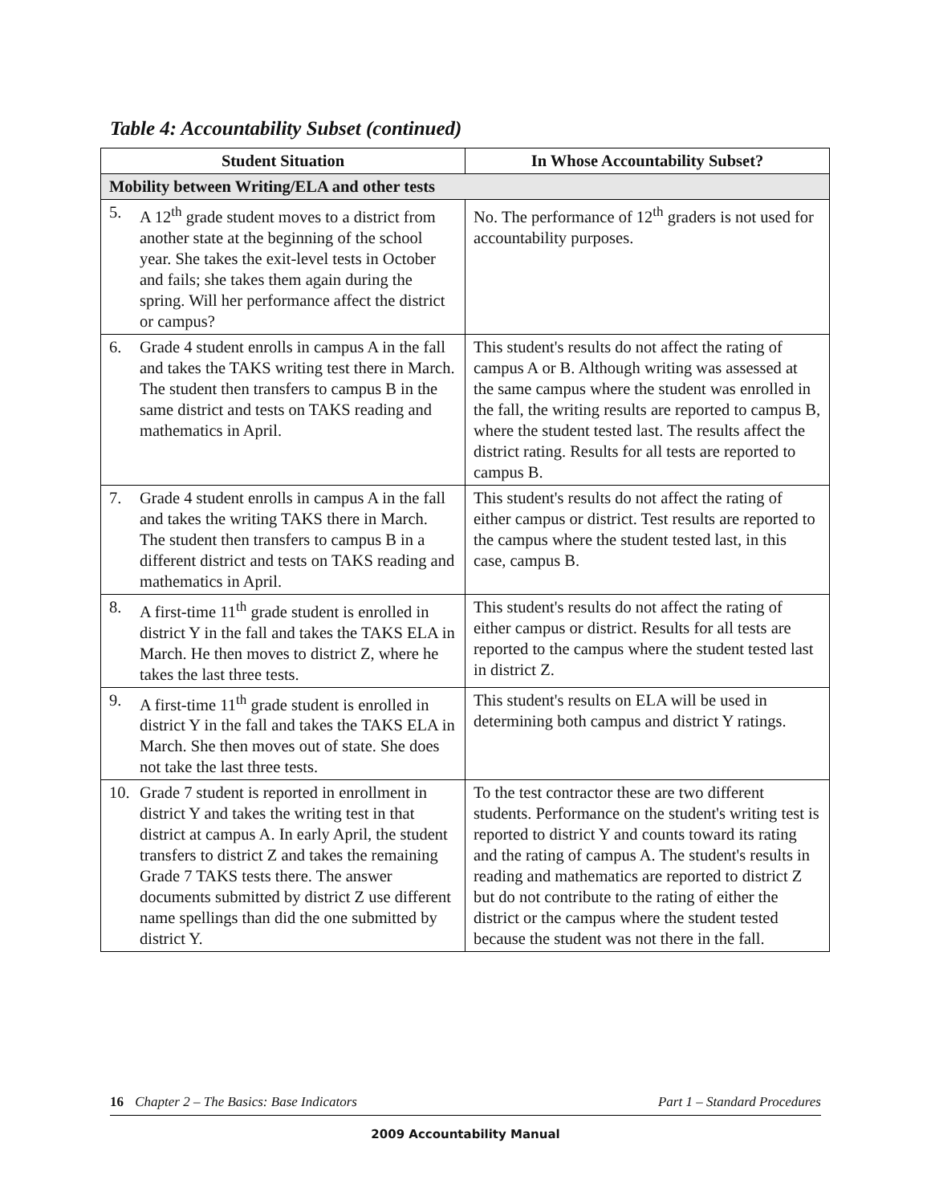Table 4: Accountability Subset (continued)
| Student Situation | In Whose Accountability Subset? |
| --- | --- |
| Mobility between Writing/ELA and other tests | |
| 5. A 12<sup>th</sup> grade student moves to a district from another state at the beginning of the school year. She takes the exit-level tests in October and fails; she takes them again during the spring. Will her performance affect the district or campus? | No. The performance of 12<sup>th</sup> graders is not used for accountability purposes. |
| 6. Grade 4 student enrolls in campus A in the fall and takes the TAKS writing test there in March. The student then transfers to campus B in the same district and tests on TAKS reading and mathematics in April. | This student's results do not affect the rating of campus A or B. Although writing was assessed at the same campus where the student was enrolled in the fall, the writing results are reported to campus B, where the student tested last. The results affect the district rating. Results for all tests are reported to campus B. |
| 7. Grade 4 student enrolls in campus A in the fall and takes the writing TAKS there in March. The student then transfers to campus B in a different district and tests on TAKS reading and mathematics in April. | This student's results do not affect the rating of either campus or district. Test results are reported to the campus where the student tested last, in this case, campus B. |
| 8. A first-time 11<sup>th</sup> grade student is enrolled in district Y in the fall and takes the TAKS ELA in March. He then moves to district Z, where he takes the last three tests. | This student's results do not affect the rating of either campus or district. Results for all tests are reported to the campus where the student tested last in district Z. |
| 9. A first-time 11<sup>th</sup> grade student is enrolled in district Y in the fall and takes the TAKS ELA in March. She then moves out of state. She does not take the last three tests. | This student's results on ELA will be used in determining both campus and district Y ratings. |
| 10. Grade 7 student is reported in enrollment in district Y and takes the writing test in that district at campus A. In early April, the student transfers to district Z and takes the remaining Grade 7 TAKS tests there. The answer documents submitted by district Z use different name spellings than did the one submitted by district Y. | To the test contractor these are two different students. Performance on the student's writing test is reported to district Y and counts toward its rating and the rating of campus A. The student's results in reading and mathematics are reported to district Z but do not contribute to the rating of either the district or the campus where the student tested because the student was not there in the fall. |
16 Chapter 2 – The Basics: Base Indicators Part 1 – Standard Procedures
2009 Accountability Manual